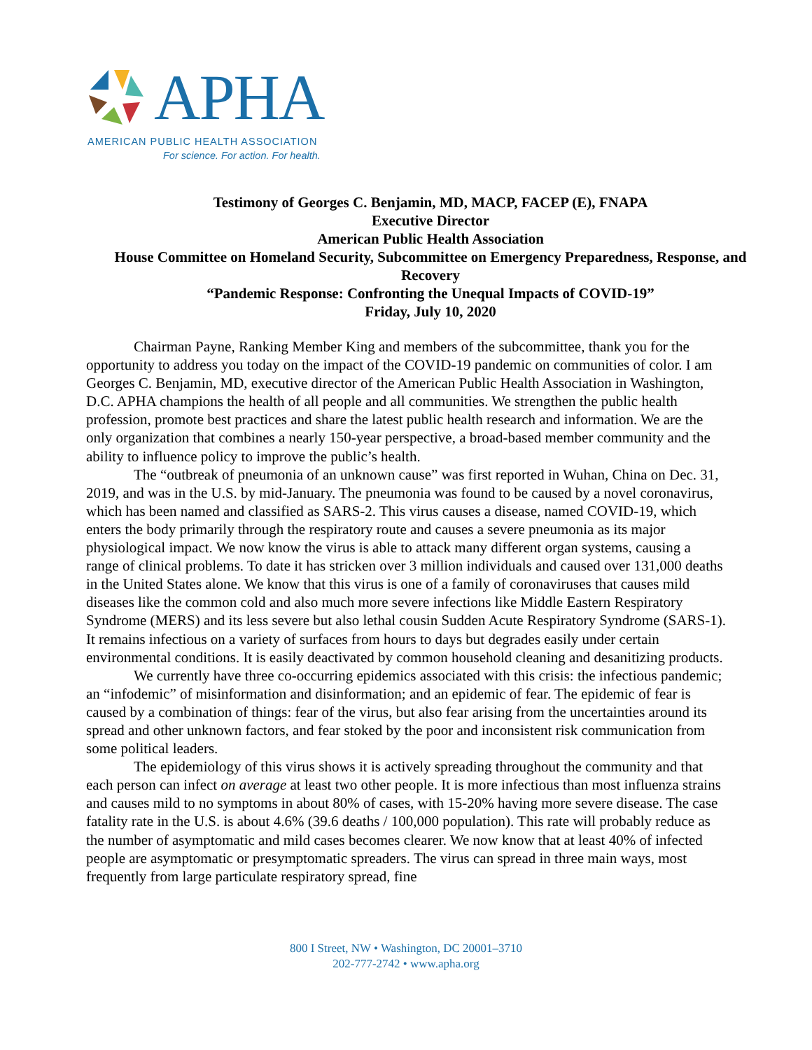APHA
AMERICAN PUBLIC HEALTH ASSOCIATION
For science. For action. For health.
Testimony of Georges C. Benjamin, MD, MACP, FACEP (E), FNAPA
Executive Director
American Public Health Association
House Committee on Homeland Security, Subcommittee on Emergency Preparedness, Response, and Recovery
“Pandemic Response: Confronting the Unequal Impacts of COVID-19”
Friday, July 10, 2020
Chairman Payne, Ranking Member King and members of the subcommittee, thank you for the opportunity to address you today on the impact of the COVID-19 pandemic on communities of color. I am Georges C. Benjamin, MD, executive director of the American Public Health Association in Washington, D.C. APHA champions the health of all people and all communities. We strengthen the public health profession, promote best practices and share the latest public health research and information. We are the only organization that combines a nearly 150-year perspective, a broad-based member community and the ability to influence policy to improve the public’s health.
The “outbreak of pneumonia of an unknown cause” was first reported in Wuhan, China on Dec. 31, 2019, and was in the U.S. by mid-January. The pneumonia was found to be caused by a novel coronavirus, which has been named and classified as SARS-2. This virus causes a disease, named COVID-19, which enters the body primarily through the respiratory route and causes a severe pneumonia as its major physiological impact. We now know the virus is able to attack many different organ systems, causing a range of clinical problems. To date it has stricken over 3 million individuals and caused over 131,000 deaths in the United States alone. We know that this virus is one of a family of coronaviruses that causes mild diseases like the common cold and also much more severe infections like Middle Eastern Respiratory Syndrome (MERS) and its less severe but also lethal cousin Sudden Acute Respiratory Syndrome (SARS-1). It remains infectious on a variety of surfaces from hours to days but degrades easily under certain environmental conditions. It is easily deactivated by common household cleaning and desanitizing products.
We currently have three co-occurring epidemics associated with this crisis: the infectious pandemic; an “infodemic” of misinformation and disinformation; and an epidemic of fear. The epidemic of fear is caused by a combination of things: fear of the virus, but also fear arising from the uncertainties around its spread and other unknown factors, and fear stoked by the poor and inconsistent risk communication from some political leaders.
The epidemiology of this virus shows it is actively spreading throughout the community and that each person can infect on average at least two other people. It is more infectious than most influenza strains and causes mild to no symptoms in about 80% of cases, with 15-20% having more severe disease. The case fatality rate in the U.S. is about 4.6% (39.6 deaths / 100,000 population). This rate will probably reduce as the number of asymptomatic and mild cases becomes clearer. We now know that at least 40% of infected people are asymptomatic or presymptomatic spreaders. The virus can spread in three main ways, most frequently from large particulate respiratory spread, fine
800 I Street, NW • Washington, DC 20001–3710
202-777-2742 • www.apha.org